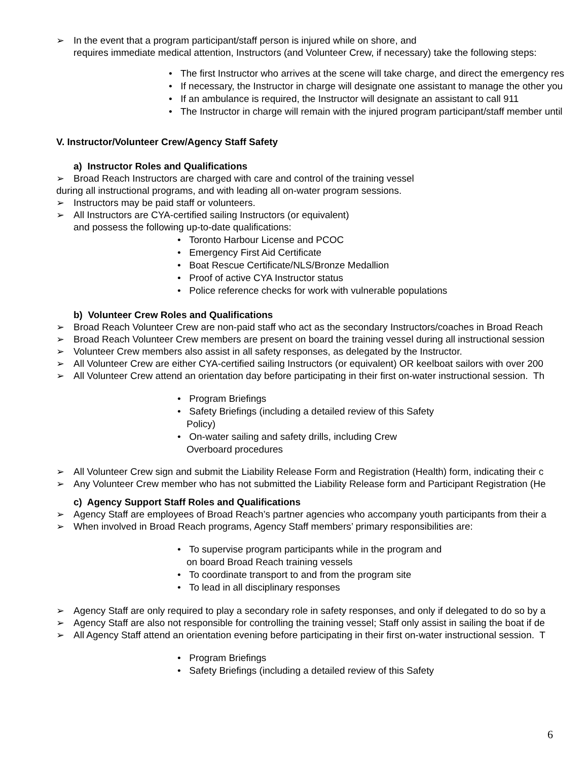➢ In the event that a program participant/staff person is injured while on shore, and
requires immediate medical attention, Instructors (and Volunteer Crew, if necessary) take the following steps:
• The first Instructor who arrives at the scene will take charge, and direct the emergency res
• If necessary, the Instructor in charge will designate one assistant to manage the other you
• If an ambulance is required, the Instructor will designate an assistant to call 911
• The Instructor in charge will remain with the injured program participant/staff member until
V. Instructor/Volunteer Crew/Agency Staff Safety
a) Instructor Roles and Qualifications
➢ Broad Reach Instructors are charged with care and control of the training vessel
during all instructional programs, and with leading all on-water program sessions.
➢ Instructors may be paid staff or volunteers.
➢ All Instructors are CYA-certified sailing Instructors (or equivalent)
and possess the following up-to-date qualifications:
• Toronto Harbour License and PCOC
• Emergency First Aid Certificate
• Boat Rescue Certificate/NLS/Bronze Medallion
• Proof of active CYA Instructor status
• Police reference checks for work with vulnerable populations
b) Volunteer Crew Roles and Qualifications
➢ Broad Reach Volunteer Crew are non-paid staff who act as the secondary Instructors/coaches in Broad Reach
➢ Broad Reach Volunteer Crew members are present on board the training vessel during all instructional session
➢ Volunteer Crew members also assist in all safety responses, as delegated by the Instructor.
➢ All Volunteer Crew are either CYA-certified sailing Instructors (or equivalent) OR keelboat sailors with over 200
➢ All Volunteer Crew attend an orientation day before participating in their first on-water instructional session. Th
• Program Briefings
• Safety Briefings (including a detailed review of this Safety
Policy)
• On-water sailing and safety drills, including Crew
Overboard procedures
➢ All Volunteer Crew sign and submit the Liability Release Form and Registration (Health) form, indicating their c
➢ Any Volunteer Crew member who has not submitted the Liability Release form and Participant Registration (He
c) Agency Support Staff Roles and Qualifications
➢ Agency Staff are employees of Broad Reach’s partner agencies who accompany youth participants from their a
➢ When involved in Broad Reach programs, Agency Staff members’ primary responsibilities are:
• To supervise program participants while in the program and
on board Broad Reach training vessels
• To coordinate transport to and from the program site
• To lead in all disciplinary responses
➢ Agency Staff are only required to play a secondary role in safety responses, and only if delegated to do so by a
➢ Agency Staff are also not responsible for controlling the training vessel; Staff only assist in sailing the boat if de
➢ All Agency Staff attend an orientation evening before participating in their first on-water instructional session. T
• Program Briefings
• Safety Briefings (including a detailed review of this Safety
6